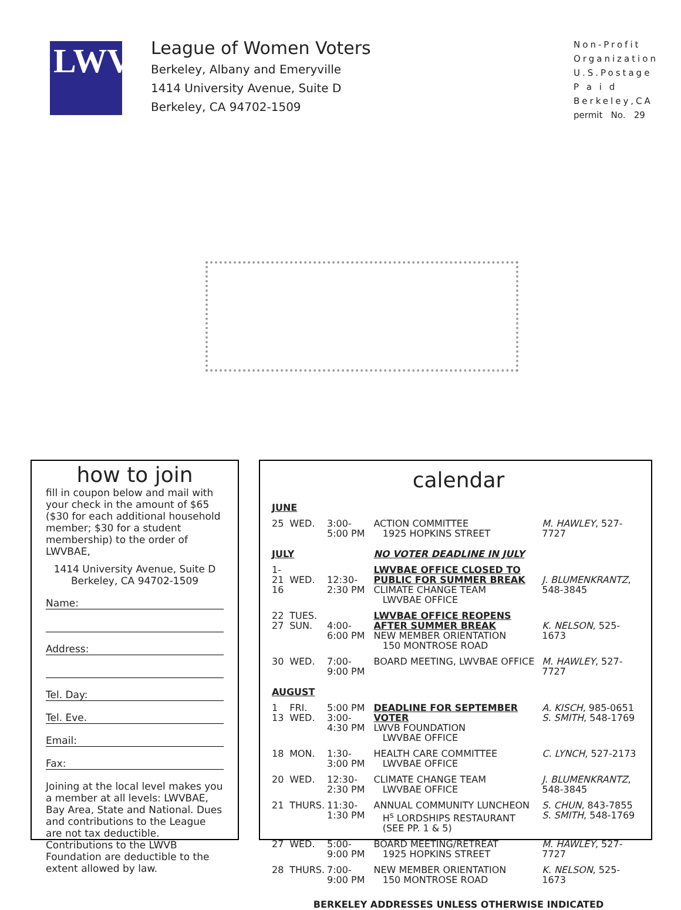LWV
League of Women Voters
Berkeley, Albany and Emeryville
1414 University Avenue, Suite D
Berkeley, CA 94702-1509
Non-Profit
Organization
U.S.Postage
P a i d
Berkeley,CA
permit No. 29
how to join
fill in coupon below and mail with your check in the amount of $65 ($30 for each additional household member; $30 for a student membership) to the order of LWVBAE,
1414 University Avenue, Suite D
Berkeley, CA 94702-1509
Name:
Address:
Tel. Day:
Tel. Eve.
Email:
Fax:
Joining at the local level makes you a member at all levels: LWVBAE, Bay Area, State and National. Dues and contributions to the League are not tax deductible. Contributions to the LWVB Foundation are deductible to the extent allowed by law.
calendar
| JUNE | | | | |
| 25 | WED. | 3:00-5:00 PM | ACTION COMMITTEE 1925 HOPKINS STREET | M. HAWLEY , 527-7727 |
| JULY | | | NO VOTER DEADLINE IN JULY | |
| 1-21 16 | WED. | 12:30-2:30 PM | LWVBAE OFFICE CLOSED TO PUBLIC FOR SUMMER BREAK CLIMATE CHANGE TEAM LWVBAE OFFICE | J. BLUMENKRANTZ , 548-3845 |
| 22 27 | TUES. SUN. | 4:00-6:00 PM | LWVBAE OFFICE REOPENS AFTER SUMMER BREAK NEW MEMBER ORIENTATION 150 MONTROSE ROAD | K. NELSON , 525-1673 |
| 30 | WED. | 7:00-9:00 PM | BOARD MEETING, LWVBAE OFFICE | M. HAWLEY , 527-7727 |
| AUGUST | | | | |
| 1 13 | FRI. WED. | 5:00 PM 3:00-4:30 PM | DEADLINE FOR SEPTEMBER VOTER LWVB FOUNDATION LWVBAE OFFICE | A. KISCH , 985-0651 S. SMITH , 548-1769 |
| 18 | MON. | 1:30-3:00 PM | HEALTH CARE COMMITTEE LWVBAE OFFICE | C. LYNCH , 527-2173 |
| 20 | WED. | 12:30-2:30 PM | CLIMATE CHANGE TEAM LWVBAE OFFICE | J. BLUMENKRANTZ , 548-3845 |
| 21 | THURS. | 11:30-1:30 PM | ANNUAL COMMUNITY LUNCHEON H<sup>s</sup> LORDSHIPS RESTAURANT (SEE PP. 1 & 5) | S. CHUN , 843-7855 S. SMITH , 548-1769 |
| 27 | WED. | 5:00-9:00 PM | BOARD MEETING/RETREAT 1925 HOPKINS STREET | M. HAWLEY , 527-7727 |
| 28 | THURS. | 7:00-9:00 PM | NEW MEMBER ORIENTATION 150 MONTROSE ROAD | K. NELSON , 525-1673 |
BERKELEY ADDRESSES UNLESS OTHERWISE INDICATED